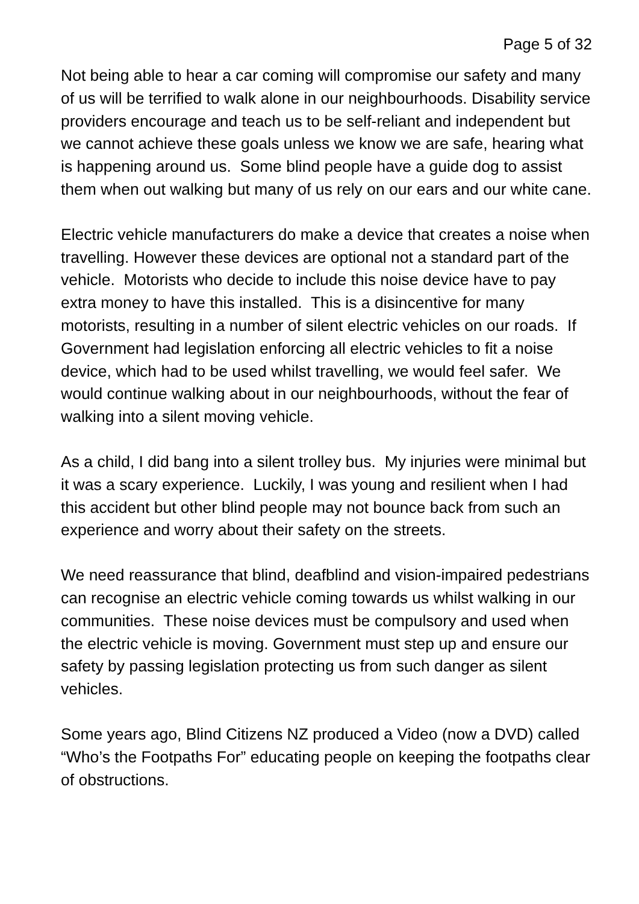Page 5 of 32
Not being able to hear a car coming will compromise our safety and many of us will be terrified to walk alone in our neighbourhoods. Disability service providers encourage and teach us to be self-reliant and independent but we cannot achieve these goals unless we know we are safe, hearing what is happening around us. Some blind people have a guide dog to assist them when out walking but many of us rely on our ears and our white cane.
Electric vehicle manufacturers do make a device that creates a noise when travelling. However these devices are optional not a standard part of the vehicle. Motorists who decide to include this noise device have to pay extra money to have this installed. This is a disincentive for many motorists, resulting in a number of silent electric vehicles on our roads. If Government had legislation enforcing all electric vehicles to fit a noise device, which had to be used whilst travelling, we would feel safer. We would continue walking about in our neighbourhoods, without the fear of walking into a silent moving vehicle.
As a child, I did bang into a silent trolley bus. My injuries were minimal but it was a scary experience. Luckily, I was young and resilient when I had this accident but other blind people may not bounce back from such an experience and worry about their safety on the streets.
We need reassurance that blind, deafblind and vision-impaired pedestrians can recognise an electric vehicle coming towards us whilst walking in our communities. These noise devices must be compulsory and used when the electric vehicle is moving. Government must step up and ensure our safety by passing legislation protecting us from such danger as silent vehicles.
Some years ago, Blind Citizens NZ produced a Video (now a DVD) called “Who’s the Footpaths For” educating people on keeping the footpaths clear of obstructions.